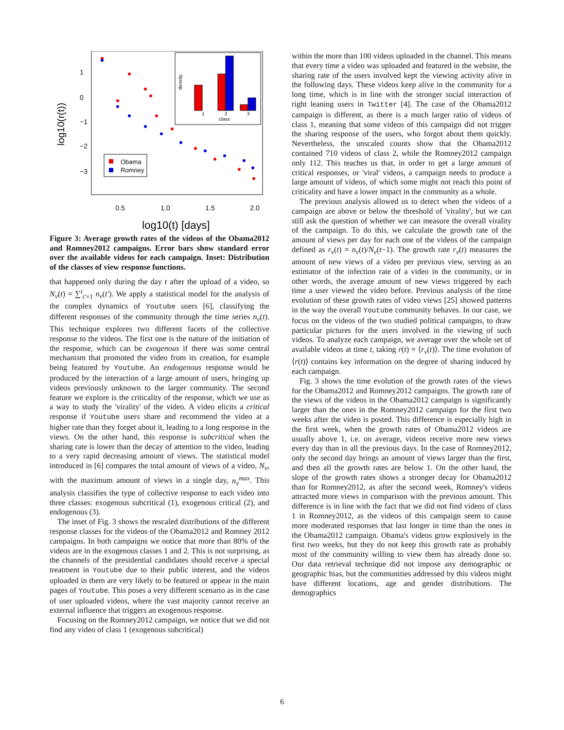log10(r(t))
log10(t) [days]
0.5
1.0
1.5
2.0
1
0
−1
−2
−3
1
2
3
class
density
Obama
Romney
Figure 3: Average growth rates of the videos of the Obama2012 and Romney2012 campaigns. Error bars show standard error over the available videos for each campaign. Inset: Distribution of the classes of view response functions.
that happened only during the day t after the upload of a video, so N<sub>v</sub>(t) = ∑<sup>t</sup><sub>t′=1</sub> n<sub>v</sub>(t′). We apply a statistical model for the analysis of the complex dynamics of Youtube users [6], classifying the different responses of the community through the time series n<sub>v</sub>(t). This technique explores two different facets of the collective response to the videos. The first one is the nature of the initiation of the response, which can be exogenous if there was some central mechanism that promoted the video from its creation, for example being featured by Youtube. An endogenous response would be produced by the interaction of a large amount of users, bringing up videos previously unknown to the larger community. The second feature we explore is the criticality of the response, which we use as a way to study the 'virality' of the video. A video elicits a critical response if Youtube users share and recommend the video at a higher rate than they forget about it, leading to a long response in the views. On the other hand, this response is subcritical when the sharing rate is lower than the decay of attention to the video, leading to a very rapid decreasing amount of views. The statistical model introduced in [6] compares the total amount of views of a video, N<sub>v</sub>, with the maximum amount of views in a single day, n<sub>v</sub><sup>max</sup>. This analysis classifies the type of collective response to each video into three classes: exogenous subcritical (1), exogenous critical (2), and endogenous (3).
The inset of Fig. 3 shows the rescaled distributions of the different response classes for the videos of the Obama2012 and Romney 2012 campaigns. In both campaigns we notice that more than 80% of the videos are in the exogenous classes 1 and 2. This is not surprising, as the channels of the presidential candidates should receive a special treatment in Youtube due to their public interest, and the videos uploaded in them are very likely to be featured or appear in the main pages of Youtube. This poses a very different scenario as in the case of user uploaded videos, where the vast majority cannot receive an external influence that triggers an exogenous response.
Focusing on the Romney2012 campaign, we notice that we did not find any video of class 1 (exogenous subcritical)
within the more than 100 videos uploaded in the channel. This means that every time a video was uploaded and featured in the website, the sharing rate of the users involved kept the viewing activity alive in the following days. These videos keep alive in the community for a long time, which is in line with the stronger social interaction of right leaning users in Twitter [4]. The case of the Obama2012 campaign is different, as there is a much larger ratio of videos of class 1, meaning that some videos of this campaign did not trigger the sharing response of the users, who forgot about them quickly. Nevertheless, the unscaled counts show that the Obama2012 contained 710 videos of class 2, while the Romney2012 campaign only 112. This teaches us that, in order to get a large amount of critical responses, or 'viral' videos, a campaign needs to produce a large amount of videos, of which some might not reach this point of criticality and have a lower impact in the community as a whole.
The previous analysis allowed us to detect when the videos of a campaign are above or below the threshold of 'virality', but we can still ask the question of whether we can measure the overall virality of the campaign. To do this, we calculate the growth rate of the amount of views per day for each one of the videos of the campaign defined as r<sub>v</sub>(t) = n<sub>v</sub>(t)/N<sub>v</sub>(t−1). The growth rate r<sub>v</sub>(t) measures the amount of new views of a video per previous view, serving as an estimator of the infection rate of a video in the community, or in other words, the average amount of new views triggered by each time a user viewed the video before. Previous analysis of the time evolution of these growth rates of video views [25] showed patterns in the way the overall Youtube community behaves. In our case, we focus on the videos of the two studied political campaigns, to draw particular pictures for the users involved in the viewing of such videos. To analyze each campaign, we average over the whole set of available videos at time t, taking r(t) = ⟨r<sub>v</sub>(t)⟩. The time evolution of ⟨r(t)⟩ contains key information on the degree of sharing induced by each campaign.
Fig. 3 shows the time evolution of the growth rates of the views for the Obama2012 and Romney2012 campaigns. The growth rate of the views of the videos in the Obama2012 campaign is significantly larger than the ones in the Romney2012 campaign for the first two weeks after the video is posted. This difference is especially high in the first week, when the growth rates of Obama2012 videos are usually above 1, i.e. on average, videos receive more new views every day than in all the previous days. In the case of Romney2012, only the second day brings an amount of views larger than the first, and then all the growth rates are below 1. On the other hand, the slope of the growth rates shows a stronger decay for Obama2012 than for Romney2012, as after the second week, Romney's videos attracted more views in comparison with the previous amount. This difference is in line with the fact that we did not find videos of class 1 in Romney2012, as the videos of this campaign seem to cause more moderated responses that last longer in time than the ones in the Obama2012 campaign. Obama's videos grow explosively in the first two weeks, but they do not keep this growth rate as probably most of the community willing to view them has already done so. Our data retrieval technique did not impose any demographic or geographic bias, but the communities addressed by this videos might have different locations, age and gender distributions. The demographics
6